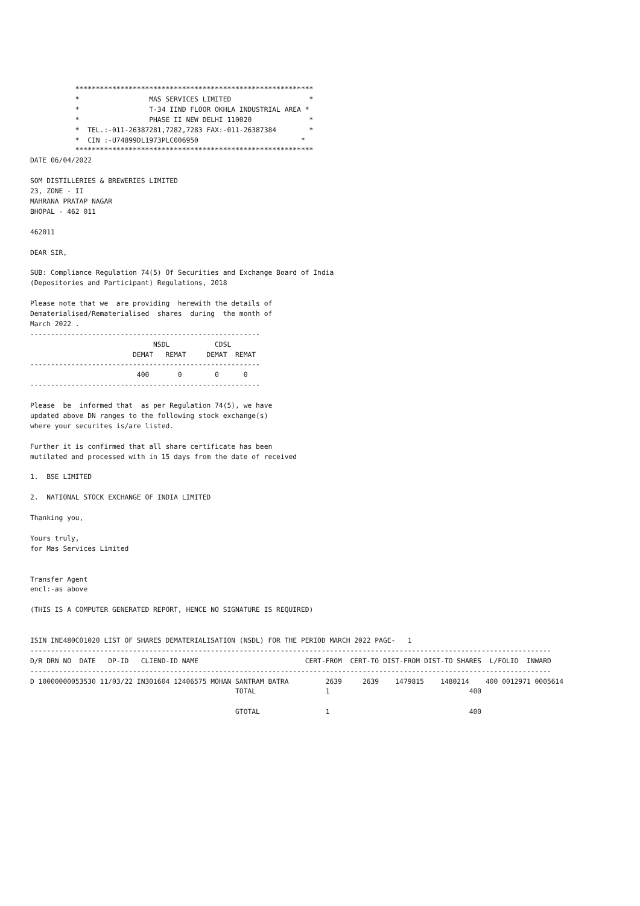**********************************************************
           *                 MAS SERVICES LIMITED                   *
           *                 T-34 IIND FLOOR OKHLA INDUSTRIAL AREA *
           *                 PHASE II NEW DELHI 110020              *
           *  TEL.:-011-26387281,7282,7283 FAX:-011-26387384        *
           *  CIN :-U74899DL1973PLC006950                         *
           **********************************************************
DATE 06/04/2022

SOM DISTILLERIES & BREWERIES LIMITED
23, ZONE - II
MAHRANA PRATAP NAGAR
BHOPAL - 462 011

462011

DEAR SIR,

SUB: Compliance Regulation 74(5) Of Securities and Exchange Board of India
(Depositories and Participant) Regulations, 2018

Please note that we  are providing  herewith the details of
Dematerialised/Rematerialised  shares  during  the month of
March 2022 .
--------------------------------------------------------
                              NSDL           CDSL
                         DEMAT   REMAT     DEMAT  REMAT
--------------------------------------------------------
                          400       0        0      0
--------------------------------------------------------

Please  be  informed that  as per Regulation 74(5), we have
updated above DN ranges to the following stock exchange(s)
where your securites is/are listed.

Further it is confirmed that all share certificate has been
mutilated and processed with in 15 days from the date of received

1.  BSE LIMITED

2.  NATIONAL STOCK EXCHANGE OF INDIA LIMITED

Thanking you,

Yours truly,
for Mas Services Limited


Transfer Agent
encl:-as above

(THIS IS A COMPUTER GENERATED REPORT, HENCE NO SIGNATURE IS REQUIRED)


ISIN INE480C01020 LIST OF SHARES DEMATERIALISATION (NSDL) FOR THE PERIOD MARCH 2022 PAGE-   1
-------------------------------------------------------------------------------------------------------------------------------
D/R DRN NO  DATE   DP-ID   CLIEND-ID NAME                          CERT-FROM  CERT-TO DIST-FROM DIST-TO SHARES  L/FOLIO  INWARD
-------------------------------------------------------------------------------------------------------------------------------
D 10000000053530 11/03/22 IN301604 12406575 MOHAN SANTRAM BATRA         2639     2639    1479815    1480214    400 0012971 0005614
                                                  TOTAL                 1                                  400

                                                  GTOTAL                1                                  400